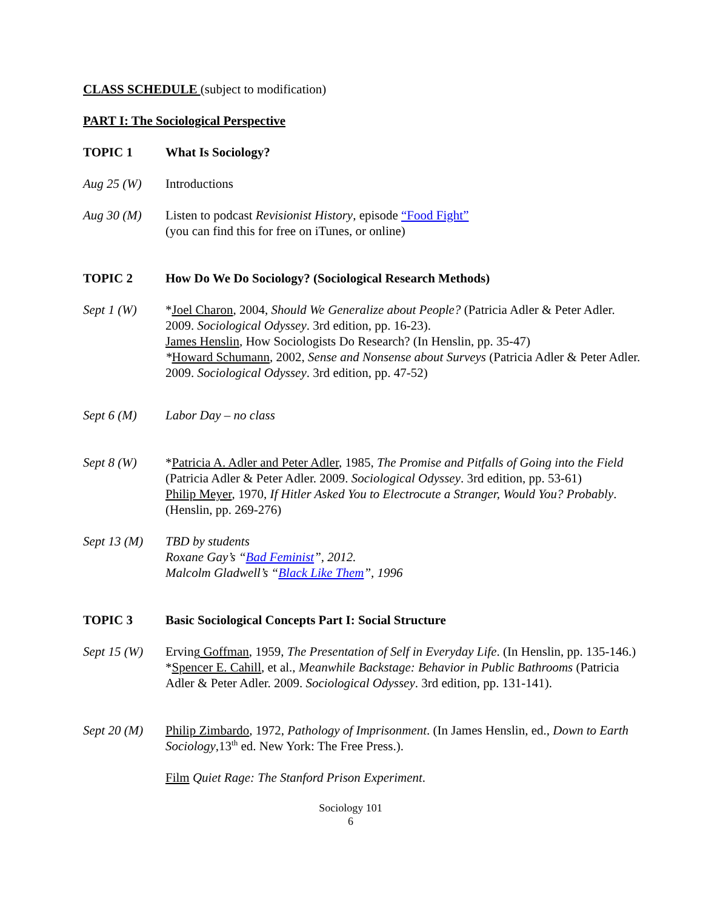CLASS SCHEDULE (subject to modification)
PART I: The Sociological Perspective
TOPIC 1 What Is Sociology?
Aug 25 (W) Introductions
Aug 30 (M) Listen to podcast Revisionist History, episode “Food Fight”
(you can find this for free on iTunes, or online)
TOPIC 2 How Do We Do Sociology? (Sociological Research Methods)
Sept 1 (W) *Joel Charon, 2004, Should We Generalize about People? (Patricia Adler & Peter Adler. 2009. Sociological Odyssey. 3rd edition, pp. 16-23).
James Henslin, How Sociologists Do Research? (In Henslin, pp. 35-47)
*Howard Schumann, 2002, Sense and Nonsense about Surveys (Patricia Adler & Peter Adler. 2009. Sociological Odyssey. 3rd edition, pp. 47-52)
Sept 6 (M) Labor Day – no class
Sept 8 (W) *Patricia A. Adler and Peter Adler, 1985, The Promise and Pitfalls of Going into the Field (Patricia Adler & Peter Adler. 2009. Sociological Odyssey. 3rd edition, pp. 53-61)
Philip Meyer, 1970, If Hitler Asked You to Electrocute a Stranger, Would You? Probably. (Henslin, pp. 269-276)
Sept 13 (M)
TBD by students
Roxane Gay’s “Bad Feminist”, 2012.
Malcolm Gladwell’s “Black Like Them”, 1996
TOPIC 3 Basic Sociological Concepts Part I: Social Structure
Sept 15 (W)
Erving Goffman, 1959, The Presentation of Self in Everyday Life. (In Henslin, pp. 135-146.)
*Spencer E. Cahill, et al., Meanwhile Backstage: Behavior in Public Bathrooms (Patricia Adler & Peter Adler. 2009. Sociological Odyssey. 3rd edition, pp. 131-141).
Sept 20 (M)
Philip Zimbardo, 1972, Pathology of Imprisonment. (In James Henslin, ed., Down to Earth Sociology,13<sup>th</sup> ed. New York: The Free Press.).
Film Quiet Rage: The Stanford Prison Experiment.
Sociology 101
6